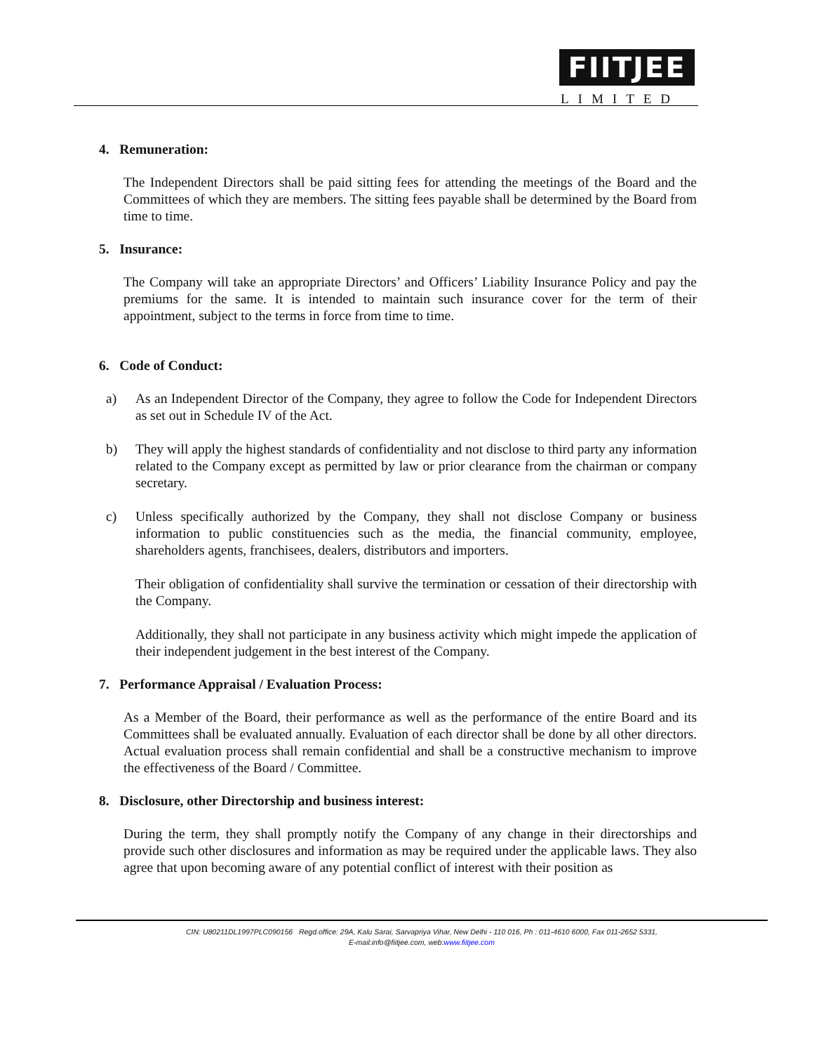FIITJEE
LIMITED
4. Remuneration:
The Independent Directors shall be paid sitting fees for attending the meetings of the Board and the Committees of which they are members. The sitting fees payable shall be determined by the Board from time to time.
5. Insurance:
The Company will take an appropriate Directors’ and Officers’ Liability Insurance Policy and pay the premiums for the same. It is intended to maintain such insurance cover for the term of their appointment, subject to the terms in force from time to time.
6. Code of Conduct:
a) As an Independent Director of the Company, they agree to follow the Code for Independent Directors as set out in Schedule IV of the Act.
b) They will apply the highest standards of confidentiality and not disclose to third party any information related to the Company except as permitted by law or prior clearance from the chairman or company secretary.
c) Unless specifically authorized by the Company, they shall not disclose Company or business information to public constituencies such as the media, the financial community, employee, shareholders agents, franchisees, dealers, distributors and importers.
Their obligation of confidentiality shall survive the termination or cessation of their directorship with the Company.
Additionally, they shall not participate in any business activity which might impede the application of their independent judgement in the best interest of the Company.
7. Performance Appraisal / Evaluation Process:
As a Member of the Board, their performance as well as the performance of the entire Board and its Committees shall be evaluated annually. Evaluation of each director shall be done by all other directors. Actual evaluation process shall remain confidential and shall be a constructive mechanism to improve the effectiveness of the Board / Committee.
8. Disclosure, other Directorship and business interest:
During the term, they shall promptly notify the Company of any change in their directorships and provide such other disclosures and information as may be required under the applicable laws. They also agree that upon becoming aware of any potential conflict of interest with their position as
CIN: U80211DL1997PLC090156 Regd.office: 29A, Kalu Sarai, Sarvapriya Vihar, New Delhi - 110 016, Ph : 011-4610 6000, Fax 011-2652 5331,
E-mail:info@fiitjee.com, web:www.fiitjee.com